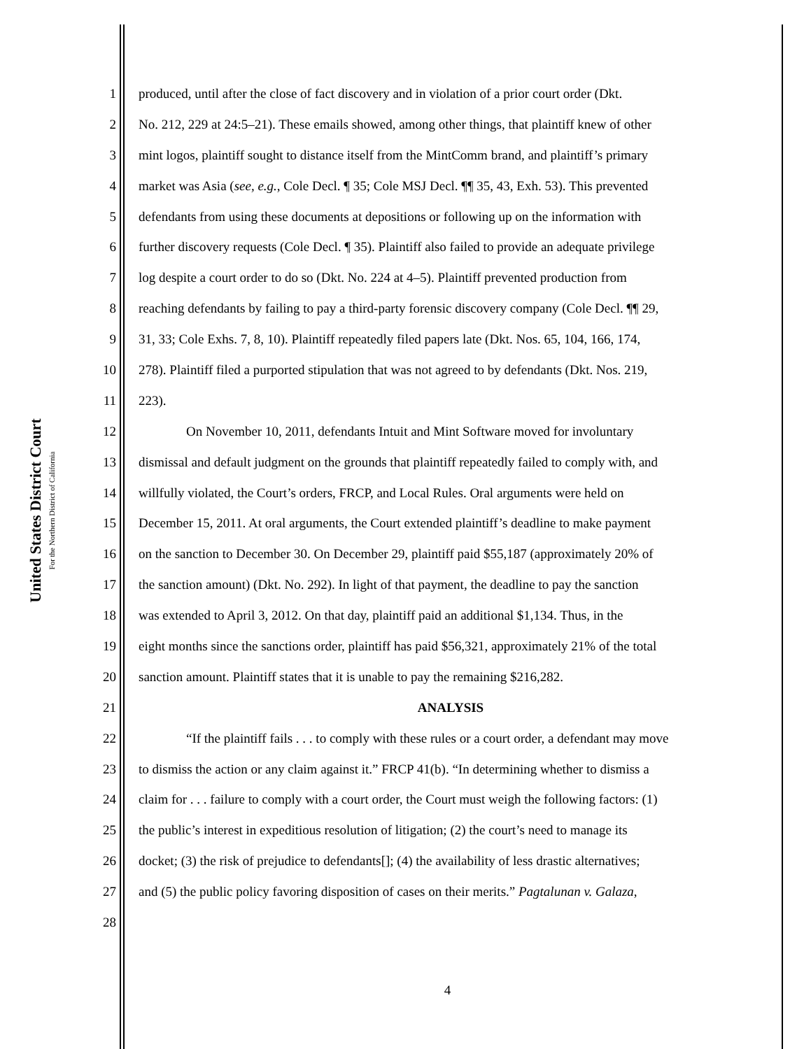United States District Court
For the Northern District of California
1 produced, until after the close of fact discovery and in violation of a prior court order (Dkt.
2 No. 212, 229 at 24:5–21). These emails showed, among other things, that plaintiff knew of other
3 mint logos, plaintiff sought to distance itself from the MintComm brand, and plaintiff’s primary
4 market was Asia (see, e.g., Cole Decl. ¶ 35; Cole MSJ Decl. ¶¶ 35, 43, Exh. 53). This prevented
5 defendants from using these documents at depositions or following up on the information with
6 further discovery requests (Cole Decl. ¶ 35). Plaintiff also failed to provide an adequate privilege
7 log despite a court order to do so (Dkt. No. 224 at 4–5). Plaintiff prevented production from
8 reaching defendants by failing to pay a third-party forensic discovery company (Cole Decl. ¶¶ 29,
9 31, 33; Cole Exhs. 7, 8, 10). Plaintiff repeatedly filed papers late (Dkt. Nos. 65, 104, 166, 174,
10 278). Plaintiff filed a purported stipulation that was not agreed to by defendants (Dkt. Nos. 219,
11 223).
12 On November 10, 2011, defendants Intuit and Mint Software moved for involuntary
13 dismissal and default judgment on the grounds that plaintiff repeatedly failed to comply with, and
14 willfully violated, the Court’s orders, FRCP, and Local Rules. Oral arguments were held on
15 December 15, 2011. At oral arguments, the Court extended plaintiff’s deadline to make payment
16 on the sanction to December 30. On December 29, plaintiff paid $55,187 (approximately 20% of
17 the sanction amount) (Dkt. No. 292). In light of that payment, the deadline to pay the sanction
18 was extended to April 3, 2012. On that day, plaintiff paid an additional $1,134. Thus, in the
19 eight months since the sanctions order, plaintiff has paid $56,321, approximately 21% of the total
20 sanction amount. Plaintiff states that it is unable to pay the remaining $216,282.
21 ANALYSIS
22 “If the plaintiff fails . . . to comply with these rules or a court order, a defendant may move
23 to dismiss the action or any claim against it.” FRCP 41(b). “In determining whether to dismiss a
24 claim for . . . failure to comply with a court order, the Court must weigh the following factors: (1)
25 the public’s interest in expeditious resolution of litigation; (2) the court’s need to manage its
26 docket; (3) the risk of prejudice to defendants[]; (4) the availability of less drastic alternatives;
27 and (5) the public policy favoring disposition of cases on their merits.” Pagtalunan v. Galaza,
28
4